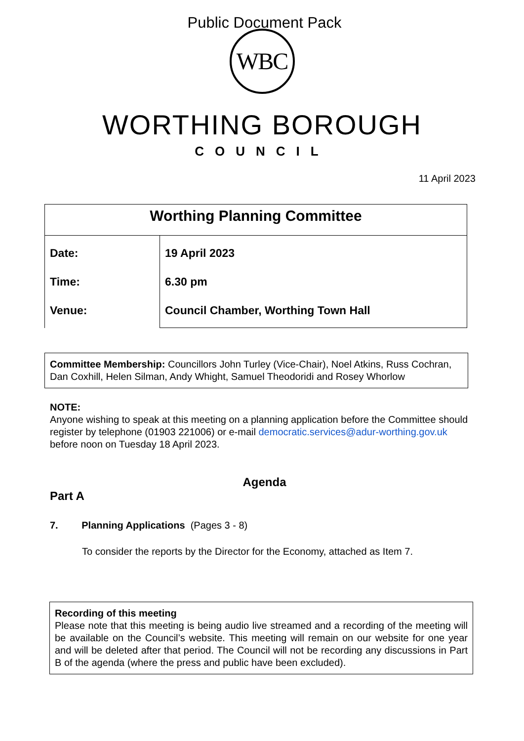Public Document Pack
WBC
WORTHING BOROUGH
COUNCIL
11 April 2023
| Worthing Planning Committee | |
| --- | --- |
| Date: Time: Venue: | 19 April 2023 6.30 pm Council Chamber, Worthing Town Hall |
Committee Membership: Councillors John Turley (Vice-Chair), Noel Atkins, Russ Cochran, Dan Coxhill, Helen Silman, Andy Whight, Samuel Theodoridi and Rosey Whorlow
NOTE:
Anyone wishing to speak at this meeting on a planning application before the Committee should register by telephone (01903 221006) or e-mail democratic.services@adur-worthing.gov.uk before noon on Tuesday 18 April 2023.
Agenda
Part A
7. Planning Applications (Pages 3 - 8)
To consider the reports by the Director for the Economy, attached as Item 7.
Recording of this meeting
Please note that this meeting is being audio live streamed and a recording of the meeting will be available on the Council’s website. This meeting will remain on our website for one year and will be deleted after that period. The Council will not be recording any discussions in Part B of the agenda (where the press and public have been excluded).